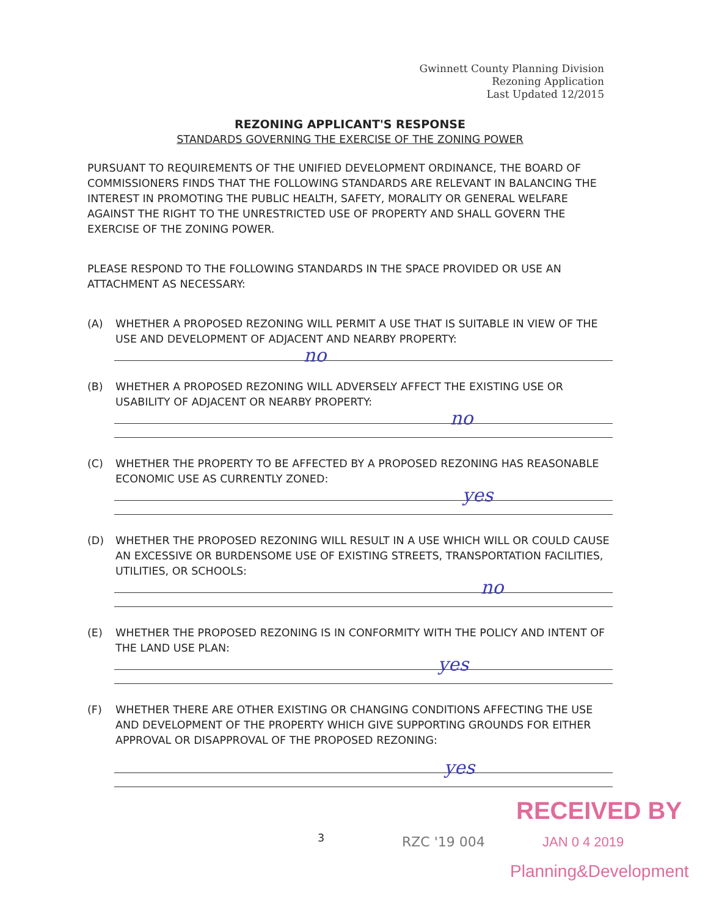Gwinnett County Planning Division
Rezoning Application
Last Updated 12/2015
REZONING APPLICANT'S RESPONSE
STANDARDS GOVERNING THE EXERCISE OF THE ZONING POWER
PURSUANT TO REQUIREMENTS OF THE UNIFIED DEVELOPMENT ORDINANCE, THE BOARD OF COMMISSIONERS FINDS THAT THE FOLLOWING STANDARDS ARE RELEVANT IN BALANCING THE INTEREST IN PROMOTING THE PUBLIC HEALTH, SAFETY, MORALITY OR GENERAL WELFARE AGAINST THE RIGHT TO THE UNRESTRICTED USE OF PROPERTY AND SHALL GOVERN THE EXERCISE OF THE ZONING POWER.
PLEASE RESPOND TO THE FOLLOWING STANDARDS IN THE SPACE PROVIDED OR USE AN ATTACHMENT AS NECESSARY:
(A) WHETHER A PROPOSED REZONING WILL PERMIT A USE THAT IS SUITABLE IN VIEW OF THE USE AND DEVELOPMENT OF ADJACENT AND NEARBY PROPERTY:
no
(B) WHETHER A PROPOSED REZONING WILL ADVERSELY AFFECT THE EXISTING USE OR USABILITY OF ADJACENT OR NEARBY PROPERTY:
no
(C) WHETHER THE PROPERTY TO BE AFFECTED BY A PROPOSED REZONING HAS REASONABLE ECONOMIC USE AS CURRENTLY ZONED:
yes
(D) WHETHER THE PROPOSED REZONING WILL RESULT IN A USE WHICH WILL OR COULD CAUSE AN EXCESSIVE OR BURDENSOME USE OF EXISTING STREETS, TRANSPORTATION FACILITIES, UTILITIES, OR SCHOOLS:
no
(E) WHETHER THE PROPOSED REZONING IS IN CONFORMITY WITH THE POLICY AND INTENT OF THE LAND USE PLAN:
yes
(F) WHETHER THERE ARE OTHER EXISTING OR CHANGING CONDITIONS AFFECTING THE USE AND DEVELOPMENT OF THE PROPERTY WHICH GIVE SUPPORTING GROUNDS FOR EITHER APPROVAL OR DISAPPROVAL OF THE PROPOSED REZONING:
yes
RECEIVED BY
3 RZC '19 004 JAN 0 4 2019
Planning&Development